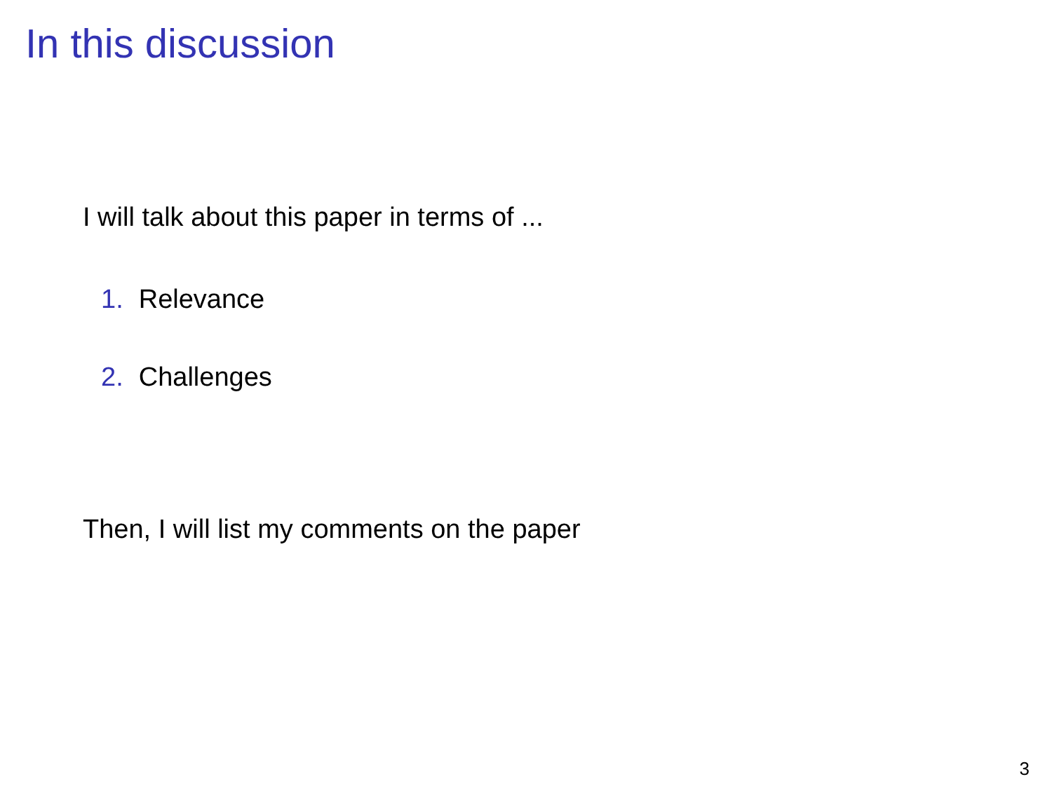In this discussion
I will talk about this paper in terms of ...
1. Relevance
2. Challenges
Then, I will list my comments on the paper
3